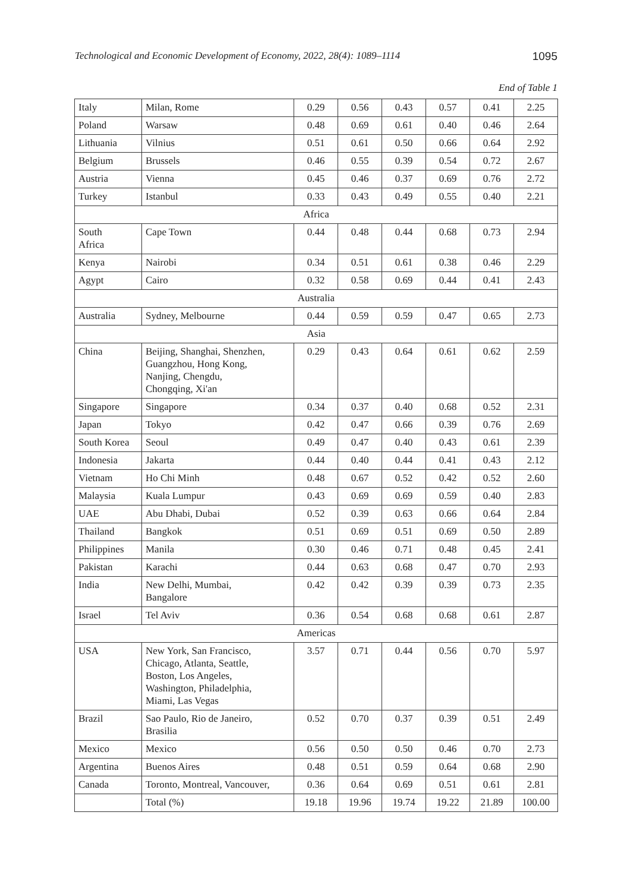Technological and Economic Development of Economy, 2022, 28(4): 1089–1114 1095
End of Table 1
| Italy | Milan, Rome | 0.29 | 0.56 | 0.43 | 0.57 | 0.41 | 2.25 |
| Poland | Warsaw | 0.48 | 0.69 | 0.61 | 0.40 | 0.46 | 2.64 |
| Lithuania | Vilnius | 0.51 | 0.61 | 0.50 | 0.66 | 0.64 | 2.92 |
| Belgium | Brussels | 0.46 | 0.55 | 0.39 | 0.54 | 0.72 | 2.67 |
| Austria | Vienna | 0.45 | 0.46 | 0.37 | 0.69 | 0.76 | 2.72 |
| Turkey | Istanbul | 0.33 | 0.43 | 0.49 | 0.55 | 0.40 | 2.21 |
| Africa | | | | | | | |
| South Africa | Cape Town | 0.44 | 0.48 | 0.44 | 0.68 | 0.73 | 2.94 |
| Kenya | Nairobi | 0.34 | 0.51 | 0.61 | 0.38 | 0.46 | 2.29 |
| Agypt | Cairo | 0.32 | 0.58 | 0.69 | 0.44 | 0.41 | 2.43 |
| Australia | | | | | | | |
| Australia | Sydney, Melbourne | 0.44 | 0.59 | 0.59 | 0.47 | 0.65 | 2.73 |
| Asia | | | | | | | |
| China | Beijing, Shanghai, Shenzhen, Guangzhou, Hong Kong, Nanjing, Chengdu, Chongqing, Xi'an | 0.29 | 0.43 | 0.64 | 0.61 | 0.62 | 2.59 |
| Singapore | Singapore | 0.34 | 0.37 | 0.40 | 0.68 | 0.52 | 2.31 |
| Japan | Tokyo | 0.42 | 0.47 | 0.66 | 0.39 | 0.76 | 2.69 |
| South Korea | Seoul | 0.49 | 0.47 | 0.40 | 0.43 | 0.61 | 2.39 |
| Indonesia | Jakarta | 0.44 | 0.40 | 0.44 | 0.41 | 0.43 | 2.12 |
| Vietnam | Ho Chi Minh | 0.48 | 0.67 | 0.52 | 0.42 | 0.52 | 2.60 |
| Malaysia | Kuala Lumpur | 0.43 | 0.69 | 0.69 | 0.59 | 0.40 | 2.83 |
| UAE | Abu Dhabi, Dubai | 0.52 | 0.39 | 0.63 | 0.66 | 0.64 | 2.84 |
| Thailand | Bangkok | 0.51 | 0.69 | 0.51 | 0.69 | 0.50 | 2.89 |
| Philippines | Manila | 0.30 | 0.46 | 0.71 | 0.48 | 0.45 | 2.41 |
| Pakistan | Karachi | 0.44 | 0.63 | 0.68 | 0.47 | 0.70 | 2.93 |
| India | New Delhi, Mumbai, Bangalore | 0.42 | 0.42 | 0.39 | 0.39 | 0.73 | 2.35 |
| Israel | Tel Aviv | 0.36 | 0.54 | 0.68 | 0.68 | 0.61 | 2.87 |
| Americas | | | | | | | |
| USA | New York, San Francisco, Chicago, Atlanta, Seattle, Boston, Los Angeles, Washington, Philadelphia, Miami, Las Vegas | 3.57 | 0.71 | 0.44 | 0.56 | 0.70 | 5.97 |
| Brazil | Sao Paulo, Rio de Janeiro, Brasilia | 0.52 | 0.70 | 0.37 | 0.39 | 0.51 | 2.49 |
| Mexico | Mexico | 0.56 | 0.50 | 0.50 | 0.46 | 0.70 | 2.73 |
| Argentina | Buenos Aires | 0.48 | 0.51 | 0.59 | 0.64 | 0.68 | 2.90 |
| Canada | Toronto, Montreal, Vancouver, | 0.36 | 0.64 | 0.69 | 0.51 | 0.61 | 2.81 |
| | Total (%) | 19.18 | 19.96 | 19.74 | 19.22 | 21.89 | 100.00 |